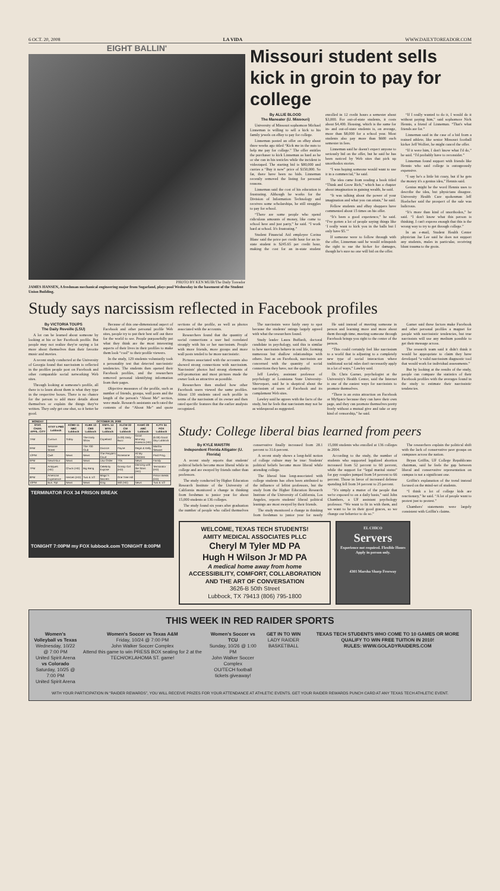6 OCT. 20, 2008 LA VIDA WWW.DAILYTOREADOR.COM
EIGHT BALLIN'
PHOTO BY KEN MUIR/The Daily Toreador
JAMES HANSEN, A freshman mechanical engineering major from Sugarland, plays pool Wednesday in the basement of the Student Union Building.
Missouri student sells kick in groin to pay for college
By ALLIE BLOOD
The Maneater (U. Missouri)
University of Missouri sophomore Michael Linneman is willing to sell a kick to his family jewels on eBay to pay for college.
Linneman posted an offer on eBay about three weeks ago titled “Kick me in the nuts to help me pay for college.” The offer entitles the purchaser to kick Linneman as hard as he or she can in his testicles while the incident is videotaped. The starting bid is $80,000 and carries a “Buy it now” price of $150,000. So far, there have been no bids. Linneman recently removed the listing for personal reasons.
Linneman said the cost of his education is frustrating. Although he works for the Division of Information Technology and receives some scholarships, he still struggles to pay for school.
“There are some people who spend ridiculous amounts of money, like come to school here and just party,” he said. “I work hard at school. It's frustrating.”
Student Financial Aid employee Corina Blanc said the price per credit hour for an in-state student is $245.65 per credit hour, making the cost for an in-state student enrolled in 12 credit hours a semester about $3,000. For out-of-state students, it costs about $4,400. Housing, which is the same for in- and out-of-state students is, on average, more than $8,000 for a school year. Most students also pay more than $600 each semester in fees.
Linneman said he doesn't expect anyone to seriously bid on the offer, but he said he has been noticed by Web sites that pick up unorthodox stories.
“I was hoping someone would want to use it in a commercial,” he said.
The idea came from reading a book titled “Think and Grow Rich,” which has a chapter about imagination in gaining wealth, he said.
“It was talking about the power of your imagination and what you can attain,” he said.
Fellow students and eBay shoppers have commented about 15 times on his offer.
“It's been a good experience,” he said. “I've gotten a lot of people saying things like ‘I really want to kick you in the balls but I only have $5.’”
If someone were to follow through with the offer, Linneman said he would relinquish the right to sue the kicker for damages, though he's sure no one will bid on the offer.
“If I really wanted to do it, I would do it without paying him,” said sophomore Nick Hennis, a friend of Linneman. “That's what friends are for.”
Linneman said in the case of a bid from a trained athlete, like senior Missouri football kicker Jeff Wolfert, he might cancel the offer.
“If it were him, I don't know what I'd do,” he said. “I'd probably have to reconsider.”
Linneman found support with friends like Hennis who said college is outrageously expensive.
“I say he's a little bit crazy, but if he gets the money it's a genius idea,” Hennis said.
Genius might be the word Hennis uses to describe the idea, but physicians disagree. University Health Care spokesman Jeff Hoelscher said the prospect of the sale was ludicrous.
“It's more than kind of unorthodox,” he said. “I don't know what this person is thinking. I can't express enough that this is the wrong way to try to get through college.”
In an e-mail, Student Health Center physician Jae Lee said he does not support any students, males in particular, receiving blunt trauma to the groin.
Study says narcissism reflected in Facebook profiles
By VICTORIA TOUPS
The Daily Reveille (LSU)
A lot can be learned about someone by looking at his or her Facebook profile. But people may not realize they're saying a lot more about themselves than their favorite music and movies.
A recent study conducted at the University of Georgia found that narcissism is reflected in the profiles people post on Facebook and other comparable social networking Web sites.
Through looking at someone's profile, all there is to learn about them is what they type in the respective boxes. There is no chance for the person to add more details about themselves or explain the things they've written. They only get one shot, so it better be good.
Because of this one-dimensional aspect of Facebook and other personal profile Web sites, people try to put their best self out there for the world to see. People purposefully put what they think are the most interesting aspects of their lives in their profiles to make them look “cool” to their profile viewers.
In the study, 129 students voluntarily took a personality test that detected narcissistic tendencies. The students then opened their Facebook profiles, and the researchers removed personal identifying information from their pages.
Objective measures of the profile, such as number of friends, groups, wall posts and the length of the person's “About Me” section, were made. Research assistants each rated the contents of the “About Me” and quote sections of the profile, as well as photos associated with the accounts.
Researchers found that the quantity of social connections a user had correlated strongly with his or her narcissism. People with more friends, more groups and more wall posts tended to be more narcissistic.
Pictures associated with the accounts also showed strong connections with narcissism. Narcissists' photos had strong elements of self-promotion and most pictures made the owner look as attractive as possible.
Researchers then studied how other Facebook users viewed the same profiles. About 130 students rated each profile in terms of the narcissism of its owner and then rated specific features that the earlier analysis recognized.
The narcissists were fairly easy to spot because the students' ratings largely agreed with what the researchers found.
Study leader Laura Buffardi, doctoral candidate in psychology, said this is similar to how narcissists behave in real life, forming numerous but shallow relationships with others. Just as on Facebook, narcissists are concerned with the quantity of social connections they have, not the quality.
Jeff Lawley, assistant professor of psychology at Louisiana State University-Shreveport, said he is skeptical about the narcissism of users of Facebook and its complement Web sites.
Lawley said he agrees with the facts of the study, but he feels that narcissism may not be as widespread as suggested.
He said instead of meeting someone in person and learning more and more about them through time, meeting someone through Facebook brings you right to the center of the person.
“This could certainly feel like narcissism to a world that is adjusting to a completely new type of social interaction where traditional social rules don't necessarily apply in a lot of ways,” Lawley said.
Dr. Chris Garner, psychologist at the University's Health Center, said the Internet is one of the easiest ways for narcissists to promote themselves.
“There is an extra attraction on Facebook or MySpace because they can have their own page, and they can promote themselves pretty freely without a mutual give and take or any kind of censorship,” he said.
Garner said these factors make Facebook and other personal profiles a magnet for people with narcissistic tendencies, but true narcissists will use any medium possible to get their message across.
The research team said it didn't think it would be appropriate to claim they have developed “a valid narcissism diagnostic tool that would work for individual assessments.”
But by looking at the results of the study, people can compare the statistics of their Facebook profiles with the averages found in the study to estimate their narcissistic tendencies.
| MONDAY | OCTOBER 20, 2008 | | | | | | |
| --- | --- | --- | --- | --- | --- | --- | --- |
| STAT. CHAN. AFFIL. CITY | KTXT 5 PBS Lubbock | KCBD 11 NBC Lubbock | KLBK 13 CBS Lubbock | KMYL 14 MYN Lubbock | KLCW 22 CW Lubbock | KAMC 28 ABC Lubbock | KJTV 34 FOX Lubbock |
| 7AM | Curious | Today | The Early Show | Copeland | (5:00) Daily Buzz | Good Morning America (HD) | (6:00) Good Day Lubbock |
| 9AM | Sesame Street | | The 700 Club | Divorce | Payne | Regis & Kelly | Martha Stewart |
| 12PM | Quilt | News | News | The People's Court | Roseanne | All My Children | Paid Prog. |
| 6PM | NewsHour | News | News | Law Order | '70s | News | Family |
| 7PM | Antiques (HD) | Chuck (HD) | Big Bang | Celebrity Expose | Gossip Girl (HD) | Dancing with the Stars (HD) | Terminator (HD) |
| 8PM | American Experience | Heroes (HD) | Two & 1/2 | Magic's Secrets | One Tree Hill | | Prison Break (HD) |
| 10PM | Bus. Rpt | News | News | King | Will (HD) | News | Two & 1/2 |
TERMINATOR FOX 34 PRISON BREAK
TONIGHT 7:00PM my FOX lubbock.com TONIGHT 8:00PM
Study: College liberal bias learned from peers
By KYLE MAISTRI
Independent Florida Alligator (U. Florida)
A recent study reports that students' political beliefs become more liberal while in college and are swayed by friends rather than professors.
The study conducted by Higher Education Research Institute of the University of California monitored a change in thinking from freshman to junior year for about 15,000 students at 136 colleges.
The study found six years after graduation the number of people who called themselves conservative finally increased from 28.1 percent to 31.6 percent.
A recent study shows a long-held notion of college culture may be true: Students' political beliefs become more liberal while attending college.
The liberal bias long-associated with college students has often been attributed to the influence of leftist professors, but the study from the Higher Education Research Institute of the University of California, Los Angeles, reports students' liberal political leanings are most swayed by their friends.
The study monitored a change in thinking from freshman to junior year for nearly 15,000 students who enrolled at 136 colleges in 2004.
According to the study, the number of students who supported legalized abortion increased from 52 percent to 60 percent, while the support for “legal marital status” for gay couples jumped from 54 percent to 66 percent. Those in favor of increased defense spending fell from 34 percent to 25 percent.
“It's simply a matter of the people that we're exposed to on a daily basis,” said John Chambers, a UF assistant psychology professor. “We want to fit in with them, and we want to be in their good graces, so we change our behavior to do so.”
The researchers explain the political shift with the lack of conservative peer groups on campuses across the nation.
Bryan Griffin, UF College Republicans chairman, said he feels the gap between liberal and conservative representation on campus is not a significant one.
Griffin's explanation of the trend instead focused on the mind-set of students.
“I think a lot of college kids are reactionary,” he said. “A lot of people want to protest just to protest.”
Chambers' statements were largely consistent with Griffin's claims.
WELCOME, TEXAS TECH STUDENTS!
AMITY MEDICAL ASSOCIATES PLLC
Cheryl M Tyler MD PA
Hugh H Wilson Jr MD PA
A medical home away from home
ACCESSIBILITY, COMFORT, COLLABORATION AND THE ART OF CONVERSATION
3626-B 50th Street
Lubbock, TX 79413 (806) 795-1800
EL CHICO
Servers
Experience not required. Flexible Hours Apply in person only.
4301 Marsha Sharp Freeway
THIS WEEK IN RED RAIDER SPORTS
Women's Volleyball vs Texas
Wednesday, 10/22 @ 7:00 PM
United Spirit Arena
vs Colorado
Saturday, 10/25 @ 7:00 PM
United Spirit Arena
Women's Soccer vs Texas A&M
Friday, 10/24 @ 7:00 PM
John Walker Soccer Complex
Attend this game to win PRESS BOX seating for 2 at the TECH/OKLAHOMA ST. game!
Women's Soccer vs TCU
Sunday, 10/26 @ 1:00 PM
John Walker Soccer Complex
OU/TECH football tickets giveaway!
GET IN TO WIN
LADY RAIDER BASKETBALL
TEXAS TECH STUDENTS WHO COME TO 10 GAMES OR MORE QUALIFY TO WIN FREE TUITION IN 2010!
RULES: WWW.GOLADYRAIDERS.COM
WITH YOUR PARTICIPATION IN “RAIDER REWARDS”, YOU WILL RECEIVE PRIZES FOR YOUR ATTENDANCE AT ATHLETIC EVENTS. GET YOUR RAIDER REWARDS PUNCH CARD AT ANY TEXAS TECH ATHLETIC EVENT.